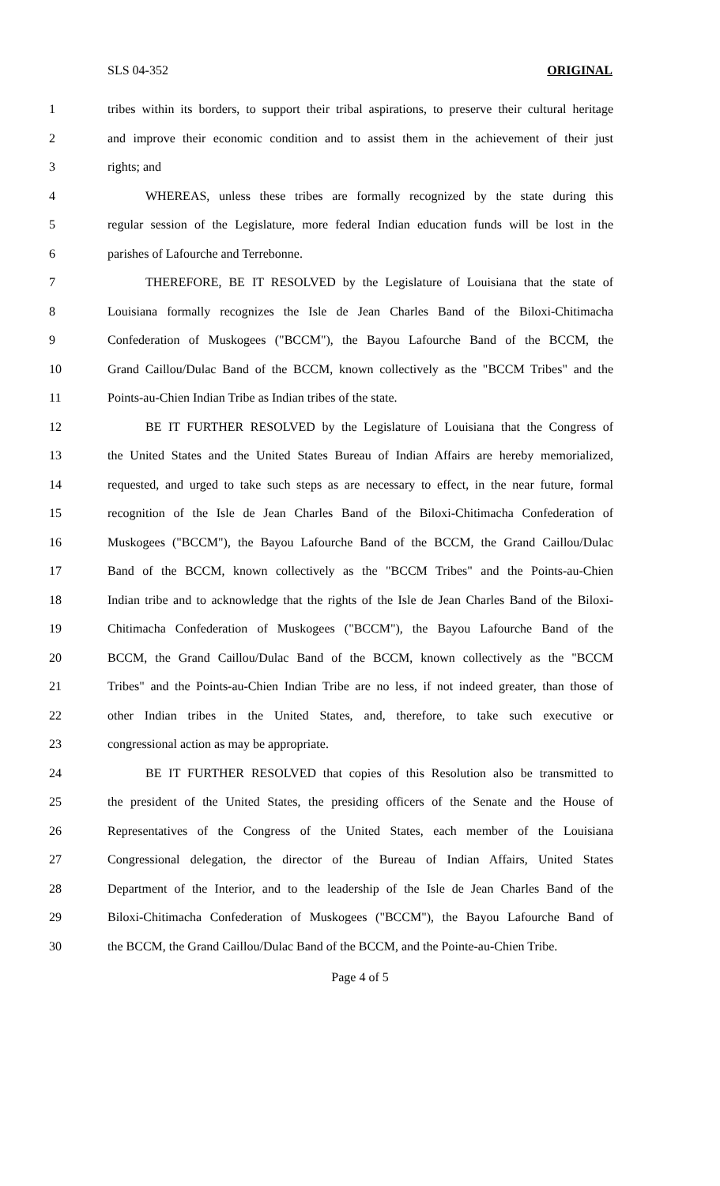SLS 04-352 ORIGINAL
1 tribes within its borders, to support their tribal aspirations, to preserve their cultural heritage
2 and improve their economic condition and to assist them in the achievement of their just
3 rights; and
4 WHEREAS, unless these tribes are formally recognized by the state during this
5 regular session of the Legislature, more federal Indian education funds will be lost in the
6 parishes of Lafourche and Terrebonne.
7 THEREFORE, BE IT RESOLVED by the Legislature of Louisiana that the state of
8 Louisiana formally recognizes the Isle de Jean Charles Band of the Biloxi-Chitimacha
9 Confederation of Muskogees ("BCCM"), the Bayou Lafourche Band of the BCCM, the
10 Grand Caillou/Dulac Band of the BCCM, known collectively as the "BCCM Tribes" and the
11 Points-au-Chien Indian Tribe as Indian tribes of the state.
12 BE IT FURTHER RESOLVED by the Legislature of Louisiana that the Congress of
13 the United States and the United States Bureau of Indian Affairs are hereby memorialized,
14 requested, and urged to take such steps as are necessary to effect, in the near future, formal
15 recognition of the Isle de Jean Charles Band of the Biloxi-Chitimacha Confederation of
16 Muskogees ("BCCM"), the Bayou Lafourche Band of the BCCM, the Grand Caillou/Dulac
17 Band of the BCCM, known collectively as the "BCCM Tribes" and the Points-au-Chien
18 Indian tribe and to acknowledge that the rights of the Isle de Jean Charles Band of the Biloxi-
19 Chitimacha Confederation of Muskogees ("BCCM"), the Bayou Lafourche Band of the
20 BCCM, the Grand Caillou/Dulac Band of the BCCM, known collectively as the "BCCM
21 Tribes" and the Points-au-Chien Indian Tribe are no less, if not indeed greater, than those of
22 other Indian tribes in the United States, and, therefore, to take such executive or
23 congressional action as may be appropriate.
24 BE IT FURTHER RESOLVED that copies of this Resolution also be transmitted to
25 the president of the United States, the presiding officers of the Senate and the House of
26 Representatives of the Congress of the United States, each member of the Louisiana
27 Congressional delegation, the director of the Bureau of Indian Affairs, United States
28 Department of the Interior, and to the leadership of the Isle de Jean Charles Band of the
29 Biloxi-Chitimacha Confederation of Muskogees ("BCCM"), the Bayou Lafourche Band of
30 the BCCM, the Grand Caillou/Dulac Band of the BCCM, and the Pointe-au-Chien Tribe.
Page 4 of 5